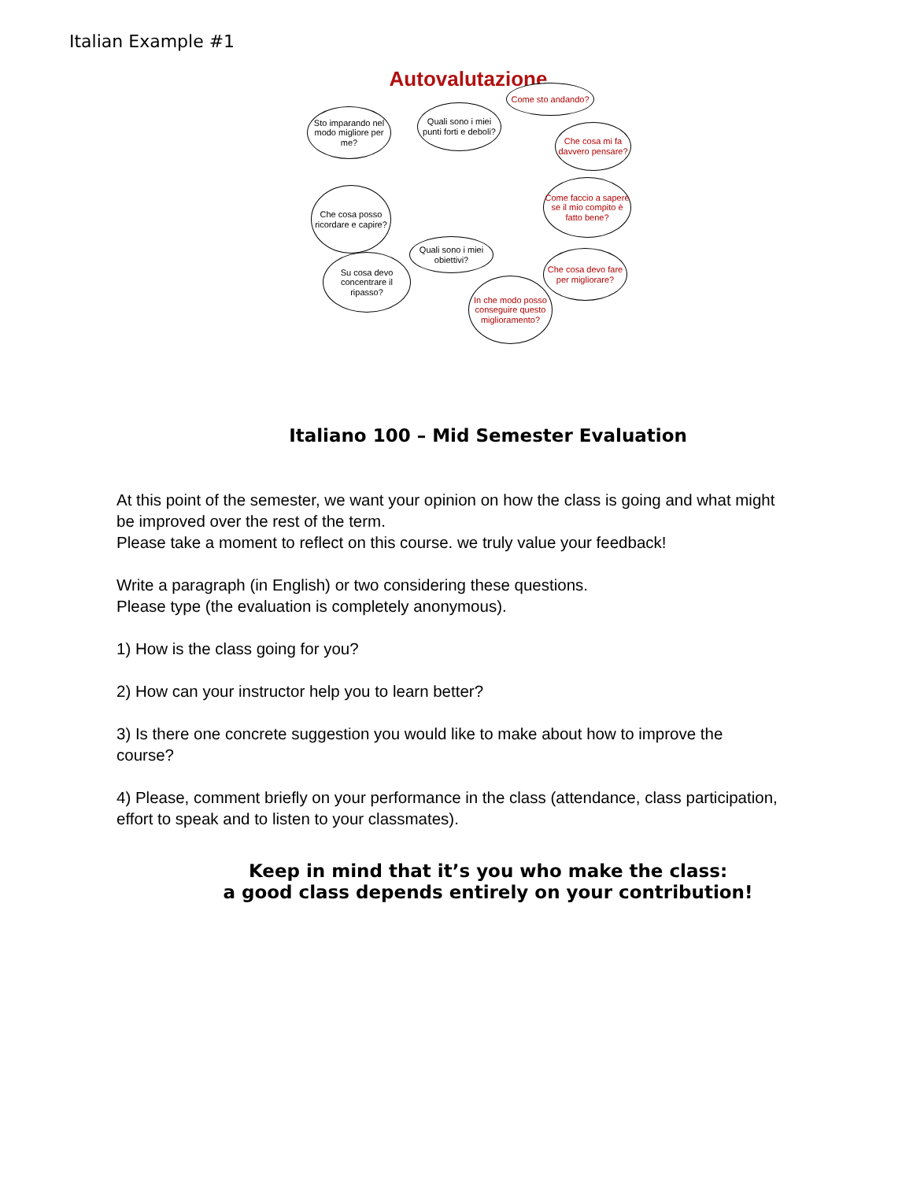Italian Example #1
Autovalutazione
Sto imparando nel modo migliore per me?
Quali sono i miei punti forti e deboli?
Come sto andando?
Che cosa mi fa davvero pensare?
Che cosa posso ricordare e capire?
Come faccio a sapere se il mio compito è fatto bene?
Quali sono i miei obiettivi?
Su cosa devo concentrare il ripasso?
Che cosa devo fare per migliorare?
In che modo posso conseguire questo miglioramento?
Italiano 100 – Mid Semester Evaluation
At this point of the semester, we want your opinion on how the class is going and what might be improved over the rest of the term.
Please take a moment to reflect on this course. we truly value your feedback!
Write a paragraph (in English) or two considering these questions.
Please type (the evaluation is completely anonymous).
1) How is the class going for you?
2) How can your instructor help you to learn better?
3) Is there one concrete suggestion you would like to make about how to improve the course?
4) Please, comment briefly on your performance in the class (attendance, class participation, effort to speak and to listen to your classmates).
Keep in mind that it’s you who make the class:
a good class depends entirely on your contribution!